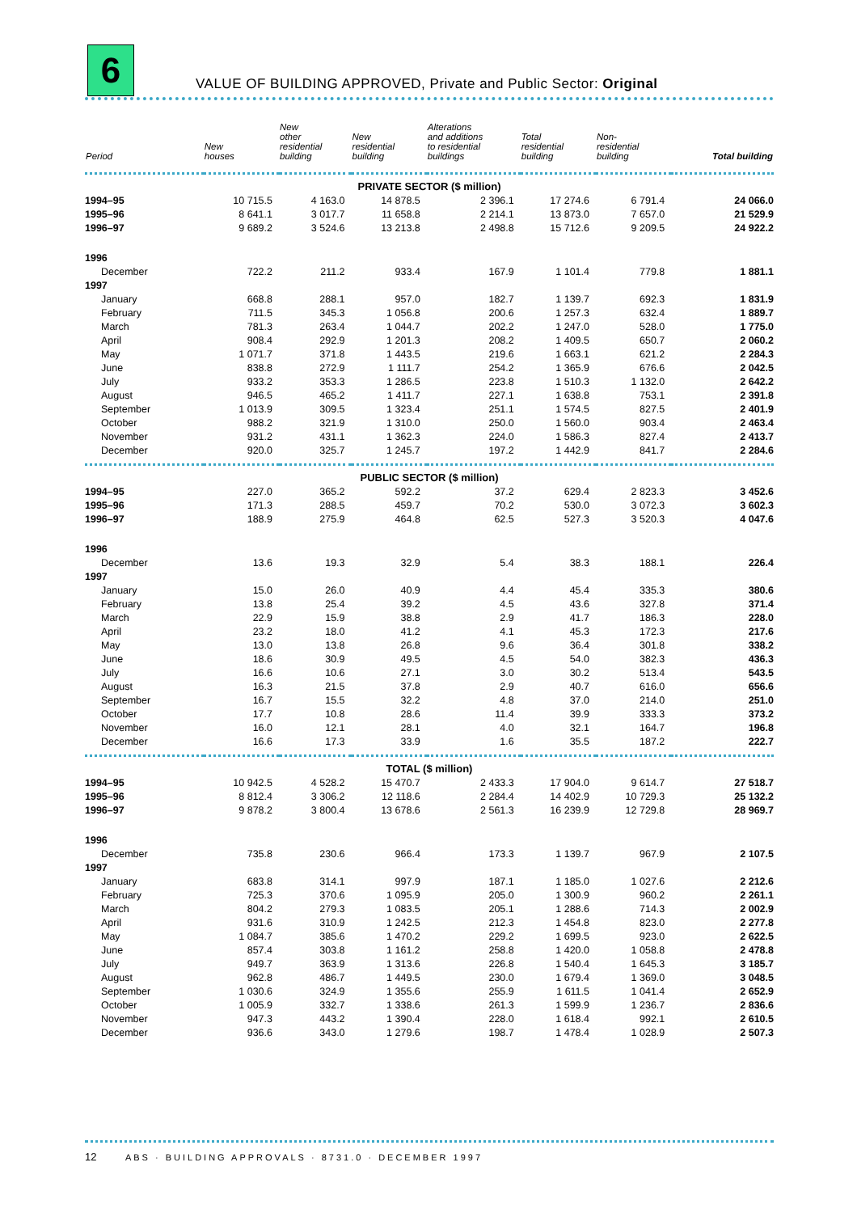6
VALUE OF BUILDING APPROVED, Private and Public Sector: Original
| Period | New houses | New other residential building | New residential building | Alterations and additions to residential buildings | Total residential building | Non- residential building | Total building |
| --- | --- | --- | --- | --- | --- | --- | --- |
| PRIVATE SECTOR ($ million) | | | | | | | |
| 1994–95 | 10 715.5 | 4 163.0 | 14 878.5 | 2 396.1 | 17 274.6 | 6 791.4 | 24 066.0 |
| 1995–96 | 8 641.1 | 3 017.7 | 11 658.8 | 2 214.1 | 13 873.0 | 7 657.0 | 21 529.9 |
| 1996–97 | 9 689.2 | 3 524.6 | 13 213.8 | 2 498.8 | 15 712.6 | 9 209.5 | 24 922.2 |
| 1996 | | | | | | | |
| December | 722.2 | 211.2 | 933.4 | 167.9 | 1 101.4 | 779.8 | 1 881.1 |
| 1997 | | | | | | | |
| January | 668.8 | 288.1 | 957.0 | 182.7 | 1 139.7 | 692.3 | 1 831.9 |
| February | 711.5 | 345.3 | 1 056.8 | 200.6 | 1 257.3 | 632.4 | 1 889.7 |
| March | 781.3 | 263.4 | 1 044.7 | 202.2 | 1 247.0 | 528.0 | 1 775.0 |
| April | 908.4 | 292.9 | 1 201.3 | 208.2 | 1 409.5 | 650.7 | 2 060.2 |
| May | 1 071.7 | 371.8 | 1 443.5 | 219.6 | 1 663.1 | 621.2 | 2 284.3 |
| June | 838.8 | 272.9 | 1 111.7 | 254.2 | 1 365.9 | 676.6 | 2 042.5 |
| July | 933.2 | 353.3 | 1 286.5 | 223.8 | 1 510.3 | 1 132.0 | 2 642.2 |
| August | 946.5 | 465.2 | 1 411.7 | 227.1 | 1 638.8 | 753.1 | 2 391.8 |
| September | 1 013.9 | 309.5 | 1 323.4 | 251.1 | 1 574.5 | 827.5 | 2 401.9 |
| October | 988.2 | 321.9 | 1 310.0 | 250.0 | 1 560.0 | 903.4 | 2 463.4 |
| November | 931.2 | 431.1 | 1 362.3 | 224.0 | 1 586.3 | 827.4 | 2 413.7 |
| December | 920.0 | 325.7 | 1 245.7 | 197.2 | 1 442.9 | 841.7 | 2 284.6 |
| PUBLIC SECTOR ($ million) | | | | | | | |
| 1994–95 | 227.0 | 365.2 | 592.2 | 37.2 | 629.4 | 2 823.3 | 3 452.6 |
| 1995–96 | 171.3 | 288.5 | 459.7 | 70.2 | 530.0 | 3 072.3 | 3 602.3 |
| 1996–97 | 188.9 | 275.9 | 464.8 | 62.5 | 527.3 | 3 520.3 | 4 047.6 |
| 1996 | | | | | | | |
| December | 13.6 | 19.3 | 32.9 | 5.4 | 38.3 | 188.1 | 226.4 |
| 1997 | | | | | | | |
| January | 15.0 | 26.0 | 40.9 | 4.4 | 45.4 | 335.3 | 380.6 |
| February | 13.8 | 25.4 | 39.2 | 4.5 | 43.6 | 327.8 | 371.4 |
| March | 22.9 | 15.9 | 38.8 | 2.9 | 41.7 | 186.3 | 228.0 |
| April | 23.2 | 18.0 | 41.2 | 4.1 | 45.3 | 172.3 | 217.6 |
| May | 13.0 | 13.8 | 26.8 | 9.6 | 36.4 | 301.8 | 338.2 |
| June | 18.6 | 30.9 | 49.5 | 4.5 | 54.0 | 382.3 | 436.3 |
| July | 16.6 | 10.6 | 27.1 | 3.0 | 30.2 | 513.4 | 543.5 |
| August | 16.3 | 21.5 | 37.8 | 2.9 | 40.7 | 616.0 | 656.6 |
| September | 16.7 | 15.5 | 32.2 | 4.8 | 37.0 | 214.0 | 251.0 |
| October | 17.7 | 10.8 | 28.6 | 11.4 | 39.9 | 333.3 | 373.2 |
| November | 16.0 | 12.1 | 28.1 | 4.0 | 32.1 | 164.7 | 196.8 |
| December | 16.6 | 17.3 | 33.9 | 1.6 | 35.5 | 187.2 | 222.7 |
| TOTAL ($ million) | | | | | | | |
| 1994–95 | 10 942.5 | 4 528.2 | 15 470.7 | 2 433.3 | 17 904.0 | 9 614.7 | 27 518.7 |
| 1995–96 | 8 812.4 | 3 306.2 | 12 118.6 | 2 284.4 | 14 402.9 | 10 729.3 | 25 132.2 |
| 1996–97 | 9 878.2 | 3 800.4 | 13 678.6 | 2 561.3 | 16 239.9 | 12 729.8 | 28 969.7 |
| 1996 | | | | | | | |
| December | 735.8 | 230.6 | 966.4 | 173.3 | 1 139.7 | 967.9 | 2 107.5 |
| 1997 | | | | | | | |
| January | 683.8 | 314.1 | 997.9 | 187.1 | 1 185.0 | 1 027.6 | 2 212.6 |
| February | 725.3 | 370.6 | 1 095.9 | 205.0 | 1 300.9 | 960.2 | 2 261.1 |
| March | 804.2 | 279.3 | 1 083.5 | 205.1 | 1 288.6 | 714.3 | 2 002.9 |
| April | 931.6 | 310.9 | 1 242.5 | 212.3 | 1 454.8 | 823.0 | 2 277.8 |
| May | 1 084.7 | 385.6 | 1 470.2 | 229.2 | 1 699.5 | 923.0 | 2 622.5 |
| June | 857.4 | 303.8 | 1 161.2 | 258.8 | 1 420.0 | 1 058.8 | 2 478.8 |
| July | 949.7 | 363.9 | 1 313.6 | 226.8 | 1 540.4 | 1 645.3 | 3 185.7 |
| August | 962.8 | 486.7 | 1 449.5 | 230.0 | 1 679.4 | 1 369.0 | 3 048.5 |
| September | 1 030.6 | 324.9 | 1 355.6 | 255.9 | 1 611.5 | 1 041.4 | 2 652.9 |
| October | 1 005.9 | 332.7 | 1 338.6 | 261.3 | 1 599.9 | 1 236.7 | 2 836.6 |
| November | 947.3 | 443.2 | 1 390.4 | 228.0 | 1 618.4 | 992.1 | 2 610.5 |
| December | 936.6 | 343.0 | 1 279.6 | 198.7 | 1 478.4 | 1 028.9 | 2 507.3 |
12 ABS · BUILDING APPROVALS · 8731.0 · DECEMBER 1997